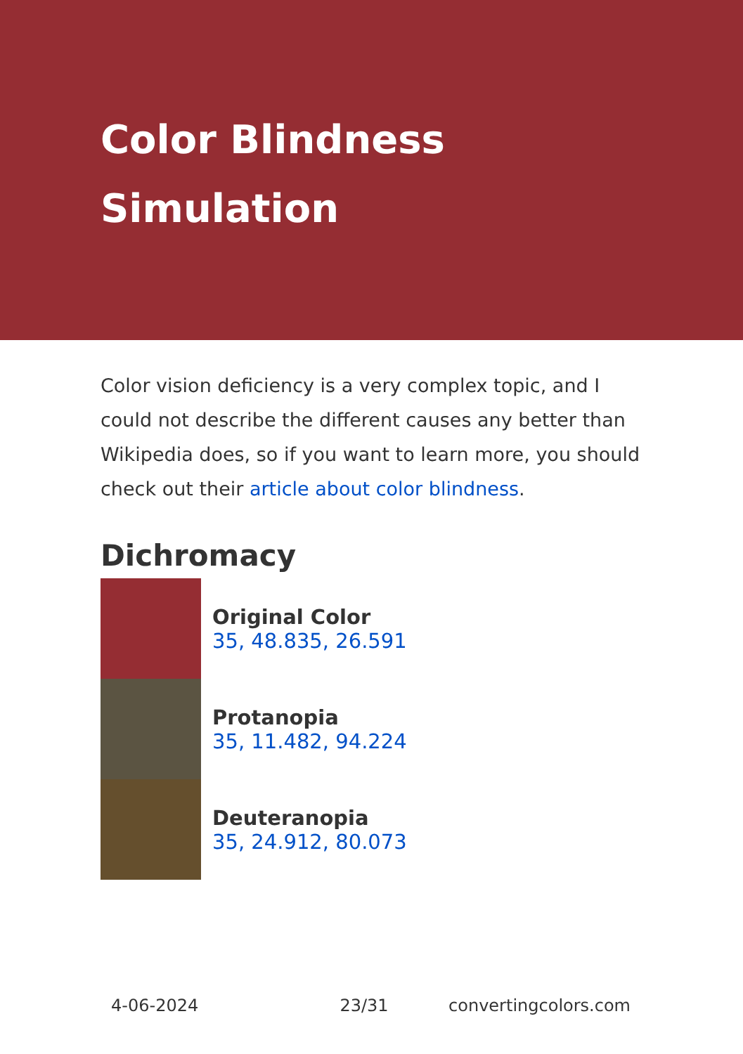Color Blindness Simulation
Color vision deficiency is a very complex topic, and I could not describe the different causes any better than Wikipedia does, so if you want to learn more, you should check out their article about color blindness.
Dichromacy
Original Color
35, 48.835, 26.591
Protanopia
35, 11.482, 94.224
Deuteranopia
35, 24.912, 80.073
4-06-2024 23/31 convertingcolors.com